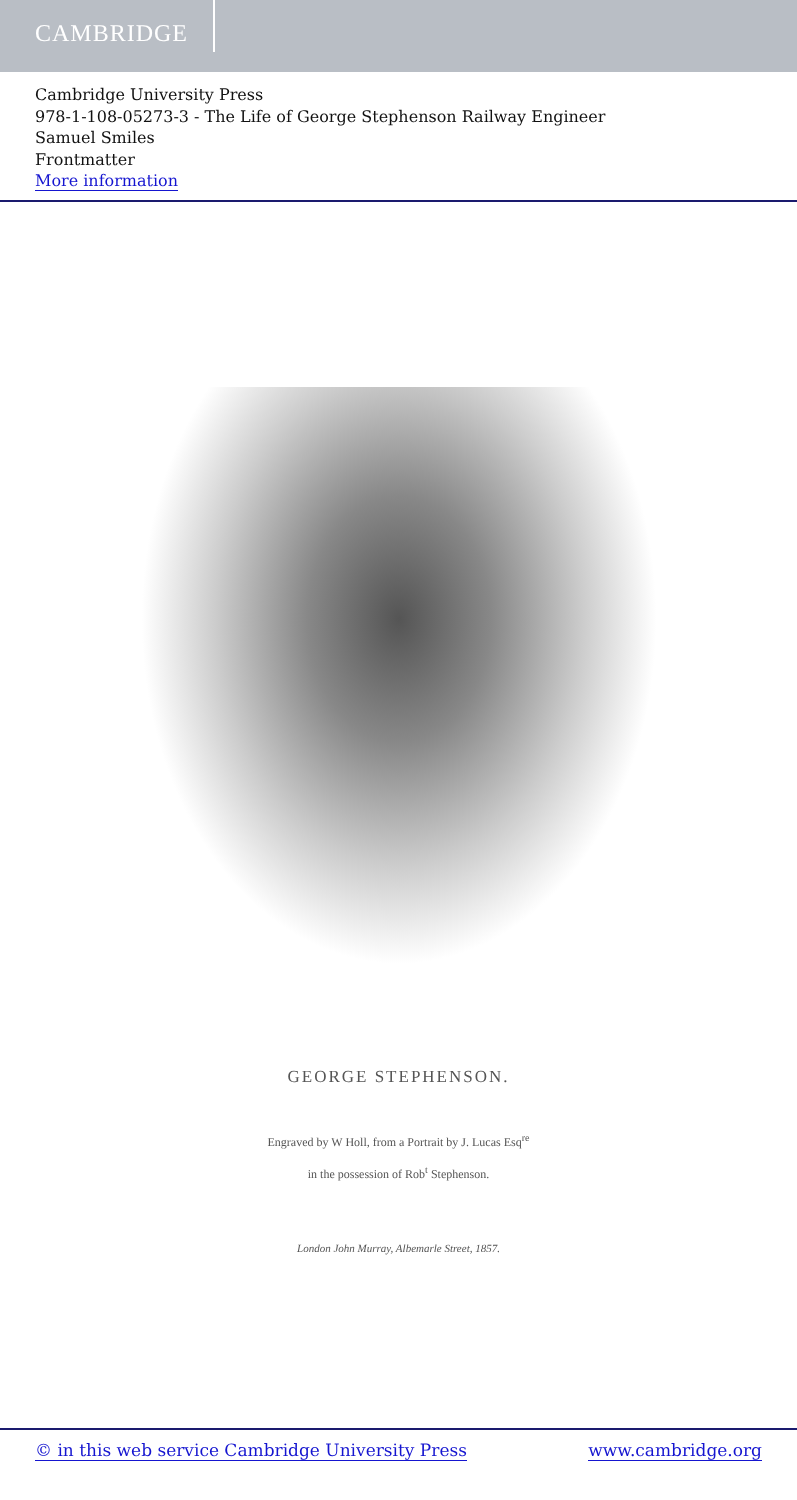CAMBRIDGE
Cambridge University Press
978-1-108-05273-3 - The Life of George Stephenson Railway Engineer
Samuel Smiles
Frontmatter
More information
GEORGE STEPHENSON.
Engraved by W Holl, from a Portrait by J. Lucas Esq<sup>re</sup>
in the possession of Rob<sup>t</sup> Stephenson.
London John Murray, Albemarle Street, 1857.
© in this web service Cambridge University Press www.cambridge.org